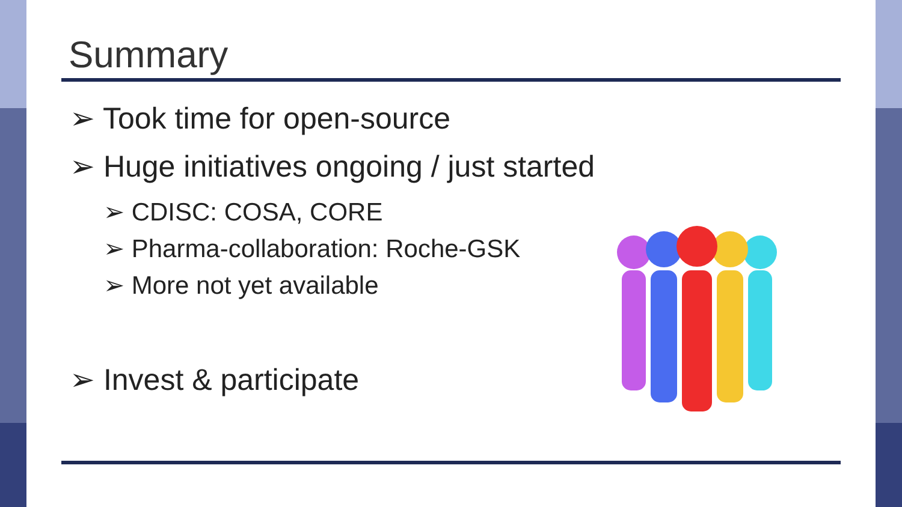Summary
➢ Took time for open-source
➢ Huge initiatives ongoing / just started
➢ CDISC: COSA, CORE
➢ Pharma-collaboration: Roche-GSK
➢ More not yet available
➢ Invest & participate